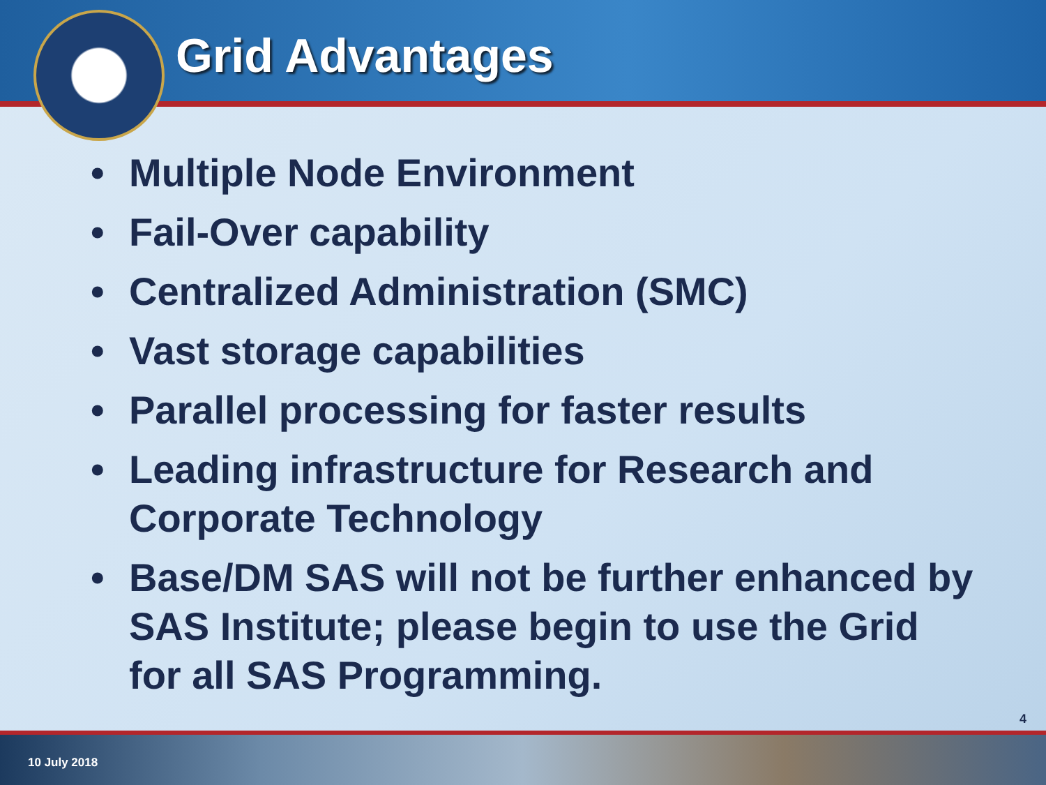Grid Advantages
• Multiple Node Environment
• Fail-Over capability
• Centralized Administration (SMC)
• Vast storage capabilities
• Parallel processing for faster results
• Leading infrastructure for Research and Corporate Technology
• Base/DM SAS will not be further enhanced by SAS Institute; please begin to use the Grid for all SAS Programming.
4
10 July 2018